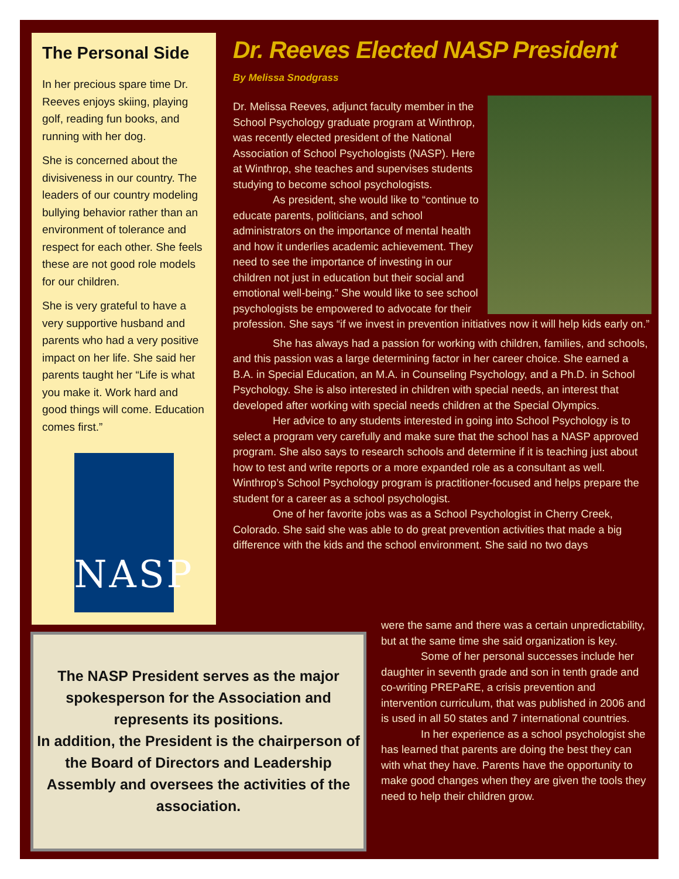The Personal Side
In her precious spare time Dr. Reeves enjoys skiing, playing golf, reading fun books, and running with her dog.
She is concerned about the divisiveness in our country. The leaders of our country modeling bullying behavior rather than an environment of tolerance and respect for each other. She feels these are not good role models for our children.
She is very grateful to have a very supportive husband and parents who had a very positive impact on her life. She said her parents taught her “Life is what you make it. Work hard and good things will come. Education comes first.”
NASP
Dr. Reeves Elected NASP President
By Melissa Snodgrass
Dr. Melissa Reeves, adjunct faculty member in the School Psychology graduate program at Winthrop, was recently elected president of the National Association of School Psychologists (NASP). Here at Winthrop, she teaches and supervises students studying to become school psychologists.
As president, she would like to “continue to educate parents, politicians, and school administrators on the importance of mental health and how it underlies academic achievement. They need to see the importance of investing in our children not just in education but their social and emotional well-being.” She would like to see school psychologists be empowered to advocate for their profession. She says “if we invest in prevention initiatives now it will help kids early on.”
She has always had a passion for working with children, families, and schools, and this passion was a large determining factor in her career choice. She earned a B.A. in Special Education, an M.A. in Counseling Psychology, and a Ph.D. in School Psychology. She is also interested in children with special needs, an interest that developed after working with special needs children at the Special Olympics.
Her advice to any students interested in going into School Psychology is to select a program very carefully and make sure that the school has a NASP approved program. She also says to research schools and determine if it is teaching just about how to test and write reports or a more expanded role as a consultant as well. Winthrop’s School Psychology program is practitioner-focused and helps prepare the student for a career as a school psychologist.
One of her favorite jobs was as a School Psychologist in Cherry Creek, Colorado. She said she was able to do great prevention activities that made a big difference with the kids and the school environment. She said no two days
were the same and there was a certain unpredictability, but at the same time she said organization is key.
Some of her personal successes include her daughter in seventh grade and son in tenth grade and co-writing PREPaRE, a crisis prevention and intervention curriculum, that was published in 2006 and is used in all 50 states and 7 international countries.
In her experience as a school psychologist she has learned that parents are doing the best they can with what they have. Parents have the opportunity to make good changes when they are given the tools they need to help their children grow.
The NASP President serves as the major spokesperson for the Association and represents its positions.
In addition, the President is the chairperson of the Board of Directors and Leadership Assembly and oversees the activities of the association.